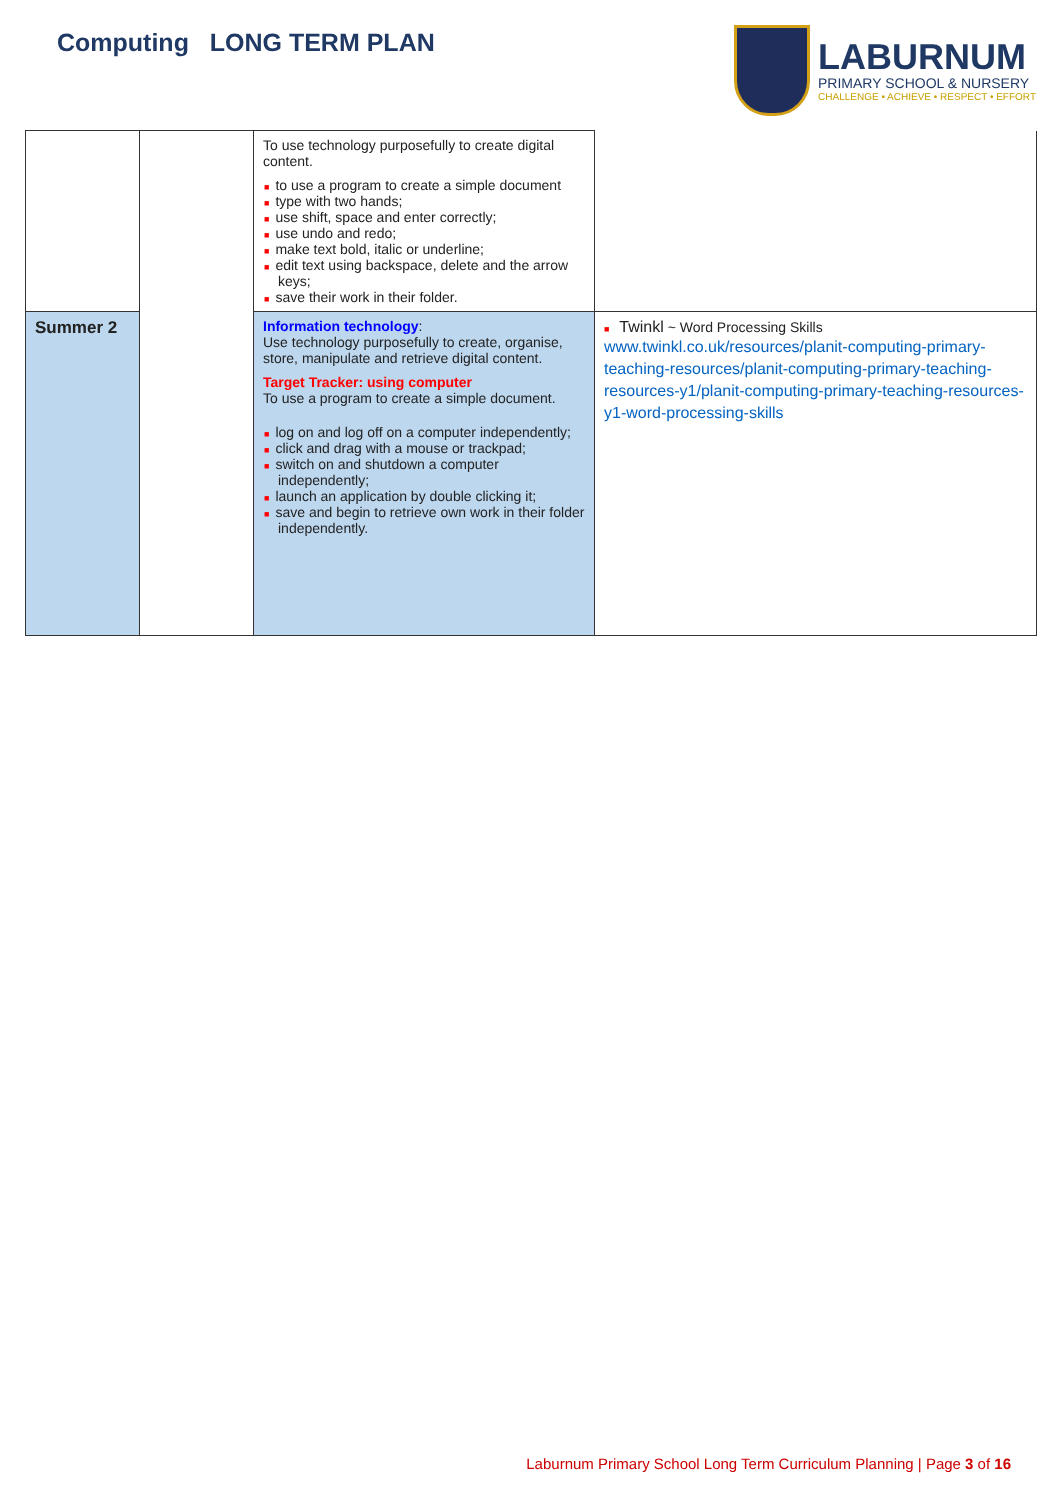Computing LONG TERM PLAN
LABURNUM
PRIMARY SCHOOL & NURSERY
CHALLENGE • ACHIEVE • RESPECT • EFFORT
| | | To use technology purposefully to create digital content. ■ to use a program to create a simple document ■ type with two hands; ■ use shift, space and enter correctly; ■ use undo and redo; ■ make text bold, italic or underline; ■ edit text using backspace, delete and the arrow keys; ■ save their work in their folder. | |
| Summer 2 | | Information technology : Use technology purposefully to create, organise, store, manipulate and retrieve digital content. Target Tracker: using computer To use a program to create a simple document. ■ log on and log off on a computer independently; ■ click and drag with a mouse or trackpad; ■ switch on and shutdown a computer independently; ■ launch an application by double clicking it; ■ save and begin to retrieve own work in their folder independently. | ■ Twinkl ~ Word Processing Skills www.twinkl.co.uk/resources/planit-computing-primary-teaching-resources/planit-computing-primary-teaching-resources-y1/planit-computing-primary-teaching-resources-y1-word-processing-skills |
Laburnum Primary School Long Term Curriculum Planning | Page 3 of 16